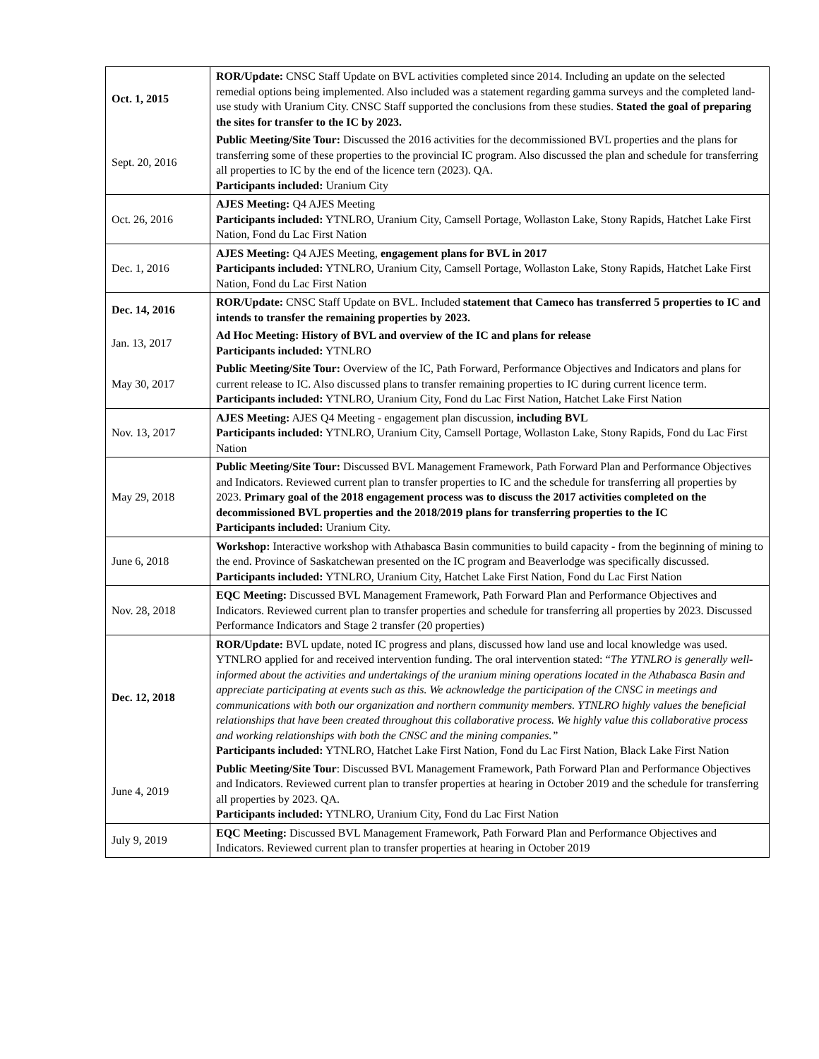| Oct. 1, 2015 | ROR/Update: CNSC Staff Update on BVL activities completed since 2014. Including an update on the selected remedial options being implemented. Also included was a statement regarding gamma surveys and the completed land-use study with Uranium City. CNSC Staff supported the conclusions from these studies. Stated the goal of preparing the sites for transfer to the IC by 2023. |
| Sept. 20, 2016 | Public Meeting/Site Tour: Discussed the 2016 activities for the decommissioned BVL properties and the plans for transferring some of these properties to the provincial IC program. Also discussed the plan and schedule for transferring all properties to IC by the end of the licence tern (2023). QA. Participants included: Uranium City |
| Oct. 26, 2016 | AJES Meeting: Q4 AJES Meeting Participants included: YTNLRO, Uranium City, Camsell Portage, Wollaston Lake, Stony Rapids, Hatchet Lake First Nation, Fond du Lac First Nation |
| Dec. 1, 2016 | AJES Meeting: Q4 AJES Meeting, engagement plans for BVL in 2017 Participants included: YTNLRO, Uranium City, Camsell Portage, Wollaston Lake, Stony Rapids, Hatchet Lake First Nation, Fond du Lac First Nation |
| Dec. 14, 2016 | ROR/Update: CNSC Staff Update on BVL. Included statement that Cameco has transferred 5 properties to IC and intends to transfer the remaining properties by 2023. |
| Jan. 13, 2017 | Ad Hoc Meeting: History of BVL and overview of the IC and plans for release Participants included: YTNLRO |
| May 30, 2017 | Public Meeting/Site Tour: Overview of the IC, Path Forward, Performance Objectives and Indicators and plans for current release to IC. Also discussed plans to transfer remaining properties to IC during current licence term. Participants included: YTNLRO, Uranium City, Fond du Lac First Nation, Hatchet Lake First Nation |
| Nov. 13, 2017 | AJES Meeting: AJES Q4 Meeting - engagement plan discussion, including BVL Participants included: YTNLRO, Uranium City, Camsell Portage, Wollaston Lake, Stony Rapids, Fond du Lac First Nation |
| May 29, 2018 | Public Meeting/Site Tour: Discussed BVL Management Framework, Path Forward Plan and Performance Objectives and Indicators. Reviewed current plan to transfer properties to IC and the schedule for transferring all properties by 2023. Primary goal of the 2018 engagement process was to discuss the 2017 activities completed on the decommissioned BVL properties and the 2018/2019 plans for transferring properties to the IC Participants included: Uranium City. |
| June 6, 2018 | Workshop: Interactive workshop with Athabasca Basin communities to build capacity - from the beginning of mining to the end. Province of Saskatchewan presented on the IC program and Beaverlodge was specifically discussed. Participants included: YTNLRO, Uranium City, Hatchet Lake First Nation, Fond du Lac First Nation |
| Nov. 28, 2018 | EQC Meeting: Discussed BVL Management Framework, Path Forward Plan and Performance Objectives and Indicators. Reviewed current plan to transfer properties and schedule for transferring all properties by 2023. Discussed Performance Indicators and Stage 2 transfer (20 properties) |
| Dec. 12, 2018 | ROR/Update: BVL update, noted IC progress and plans, discussed how land use and local knowledge was used. YTNLRO applied for and received intervention funding. The oral intervention stated: “ The YTNLRO is generally well-informed about the activities and undertakings of the uranium mining operations located in the Athabasca Basin and appreciate participating at events such as this. We acknowledge the participation of the CNSC in meetings and communications with both our organization and northern community members. YTNLRO highly values the beneficial relationships that have been created throughout this collaborative process. We highly value this collaborative process and working relationships with both the CNSC and the mining companies.” Participants included: YTNLRO, Hatchet Lake First Nation, Fond du Lac First Nation, Black Lake First Nation |
| June 4, 2019 | Public Meeting/Site Tour : Discussed BVL Management Framework, Path Forward Plan and Performance Objectives and Indicators. Reviewed current plan to transfer properties at hearing in October 2019 and the schedule for transferring all properties by 2023. QA. Participants included: YTNLRO, Uranium City, Fond du Lac First Nation |
| July 9, 2019 | EQC Meeting: Discussed BVL Management Framework, Path Forward Plan and Performance Objectives and Indicators. Reviewed current plan to transfer properties at hearing in October 2019 |